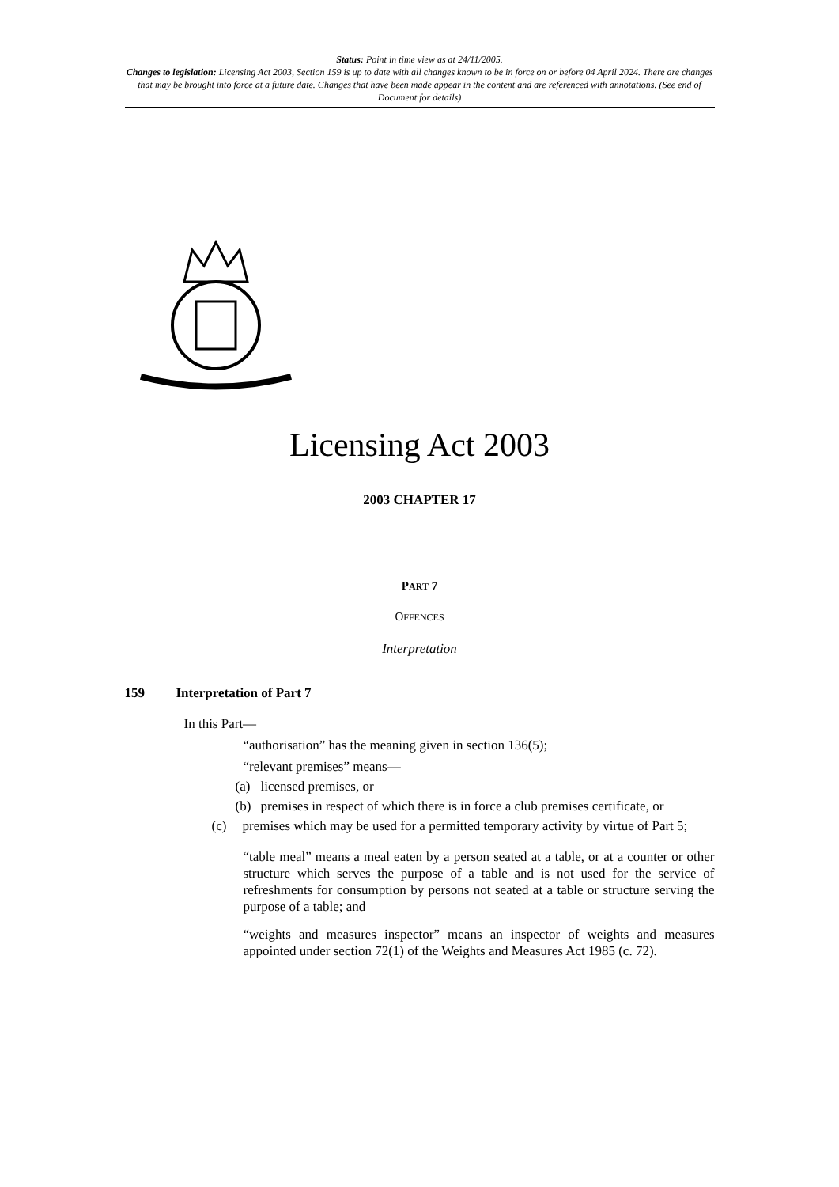Status: Point in time view as at 24/11/2005.
Changes to legislation: Licensing Act 2003, Section 159 is up to date with all changes known to be in force on or before 04 April 2024. There are changes that may be brought into force at a future date. Changes that have been made appear in the content and are referenced with annotations. (See end of Document for details)
Licensing Act 2003
2003 CHAPTER 17
PART 7
OFFENCES
Interpretation
159 Interpretation of Part 7
In this Part—
“authorisation” has the meaning given in section 136(5);
“relevant premises” means—
(a) licensed premises, or
(b) premises in respect of which there is in force a club premises certificate, or
(c) premises which may be used for a permitted temporary activity by virtue of Part 5;
“table meal” means a meal eaten by a person seated at a table, or at a counter or other structure which serves the purpose of a table and is not used for the service of refreshments for consumption by persons not seated at a table or structure serving the purpose of a table; and
“weights and measures inspector” means an inspector of weights and measures appointed under section 72(1) of the Weights and Measures Act 1985 (c. 72).